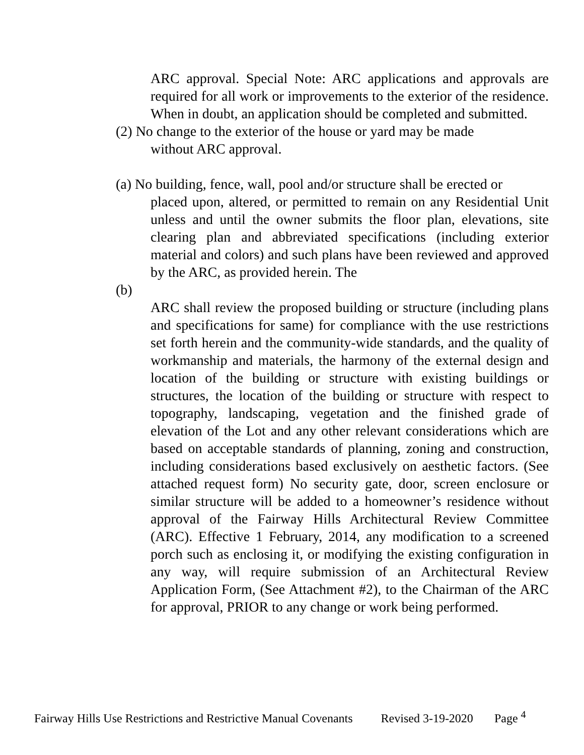ARC approval. Special Note: ARC applications and approvals are required for all work or improvements to the exterior of the residence. When in doubt, an application should be completed and submitted.
(2) No change to the exterior of the house or yard may be made
without ARC approval.
(a) No building, fence, wall, pool and/or structure shall be erected or
placed upon, altered, or permitted to remain on any Residential Unit unless and until the owner submits the floor plan, elevations, site clearing plan and abbreviated specifications (including exterior material and colors) and such plans have been reviewed and approved by the ARC, as provided herein. The
(b)
ARC shall review the proposed building or structure (including plans and specifications for same) for compliance with the use restrictions set forth herein and the community-wide standards, and the quality of workmanship and materials, the harmony of the external design and location of the building or structure with existing buildings or structures, the location of the building or structure with respect to topography, landscaping, vegetation and the finished grade of elevation of the Lot and any other relevant considerations which are based on acceptable standards of planning, zoning and construction, including considerations based exclusively on aesthetic factors. (See attached request form) No security gate, door, screen enclosure or similar structure will be added to a homeowner’s residence without approval of the Fairway Hills Architectural Review Committee (ARC). Effective 1 February, 2014, any modification to a screened porch such as enclosing it, or modifying the existing configuration in any way, will require submission of an Architectural Review Application Form, (See Attachment #2), to the Chairman of the ARC for approval, PRIOR to any change or work being performed.
Fairway Hills Use Restrictions and Restrictive Manual Covenants Revised 3-19-2020 Page <sup>4</sup>